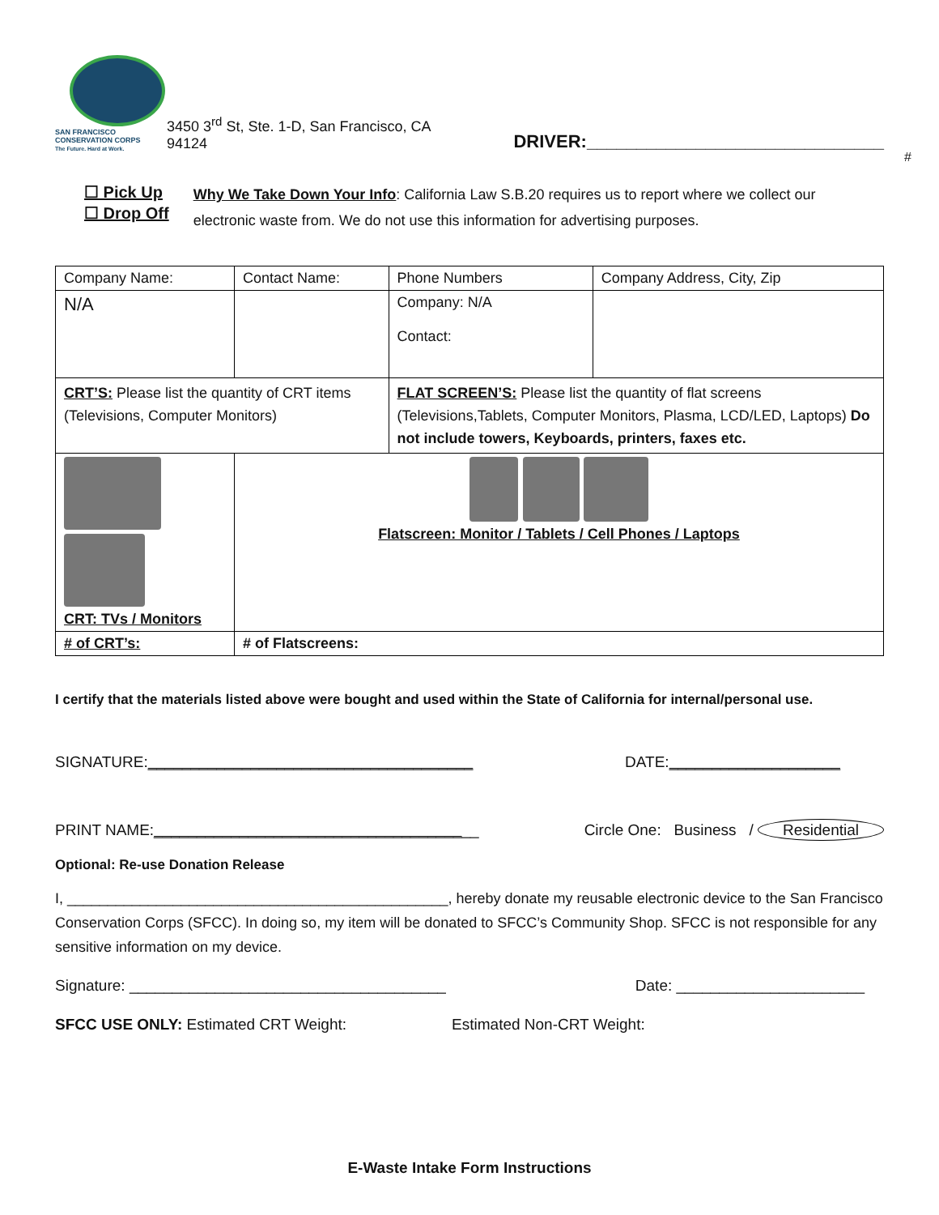SAN FRANCISCO
CONSERVATION CORPS
The Future. Hard at Work.
3450 3<sup>rd</sup> St, Ste. 1-D, San Francisco, CA 94124
DRIVER:______________________________
#
☐ Pick Up
☐ Drop Off
Why We Take Down Your Info: California Law S.B.20 requires us to report where we collect our
electronic waste from. We do not use this information for advertising purposes.
| Company Name: | Contact Name: | | Phone Numbers | Company Address, City, Zip |
| N/A | | | Company: N/A Contact: | |
| CRT’S: Please list the quantity of CRT items (Televisions, Computer Monitors) | | FLAT SCREEN’S: Please list the quantity of flat screens (Televisions,Tablets, Computer Monitors, Plasma, LCD/LED, Laptops) Do not include towers, Keyboards, printers, faxes etc. | | |
| CRT: TVs / Monitors | Flatscreen: Monitor / Tablets / Cell Phones / Laptops | | | |
| # of CRT’s: | # of Flatscreens: | | | |
I certify that the materials listed above were bought and used within the State of California for internal/personal use.
SIGNATURE:______________________________________ DATE:____________________
PRINT NAME:______________________________________ Circle One: Business / Residential
Optional: Re-use Donation Release
I, _______________________________________________, hereby donate my reusable electronic device to the San Francisco Conservation Corps (SFCC). In doing so, my item will be donated to SFCC’s Community Shop. SFCC is not responsible for any sensitive information on my device.
Signature: _____________________________________ Date: ______________________
SFCC USE ONLY: Estimated CRT Weight: Estimated Non-CRT Weight:
E-Waste Intake Form Instructions